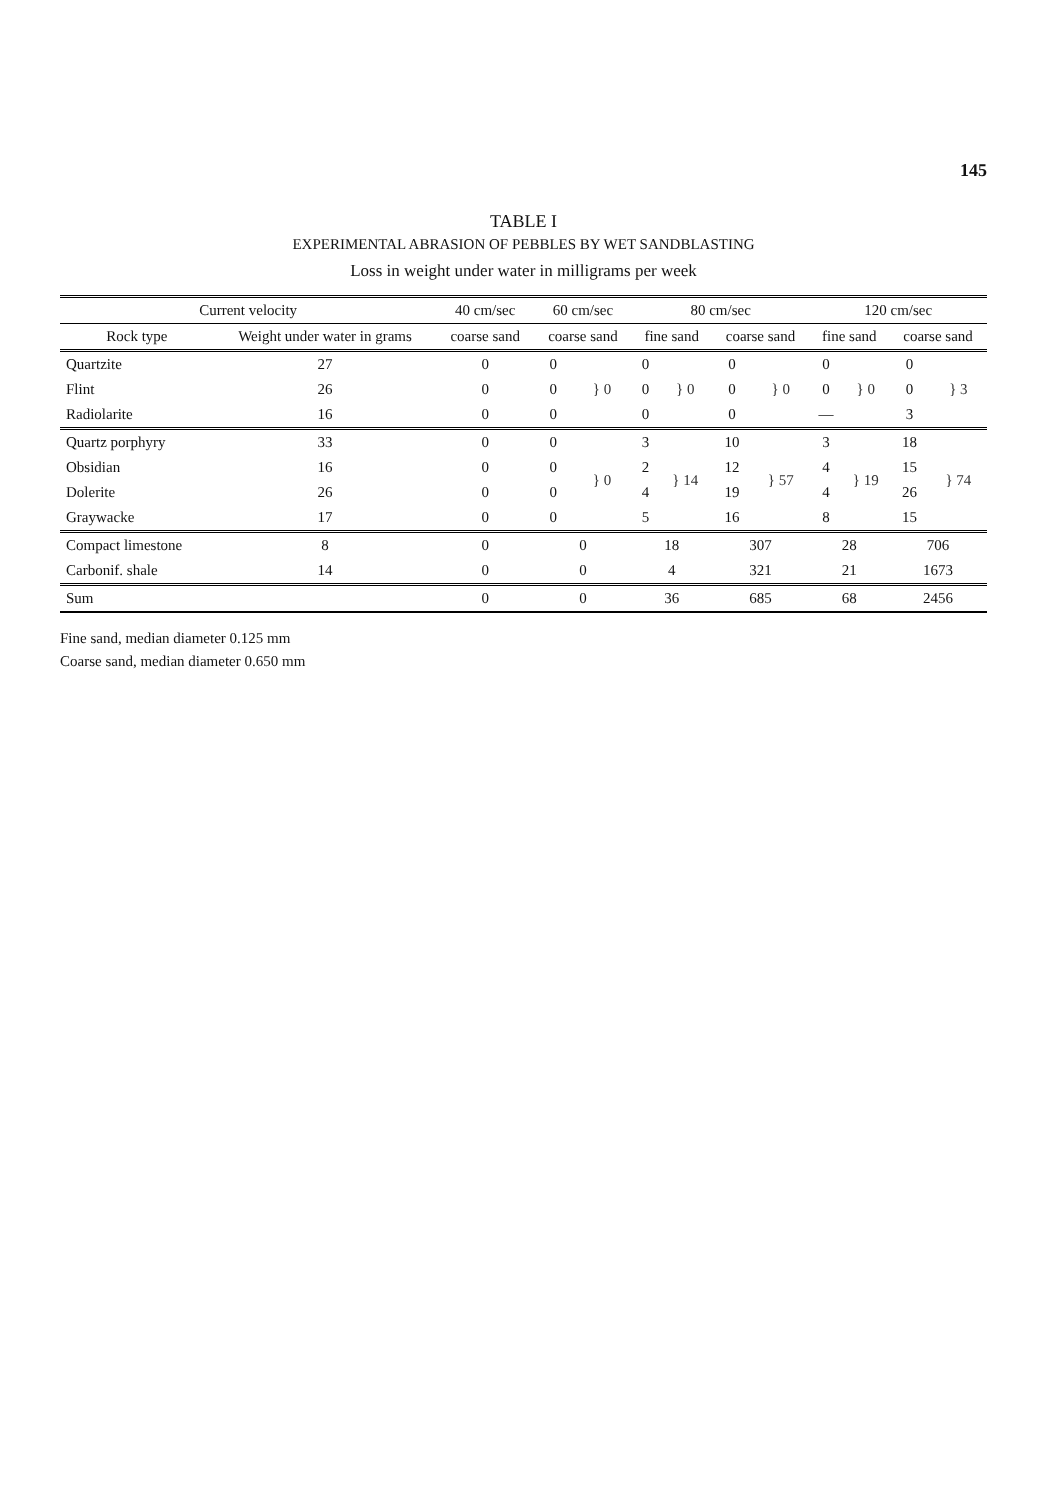145
TABLE I
EXPERIMENTAL ABRASION OF PEBBLES BY WET SANDBLASTING
Loss in weight under water in milligrams per week
| Current velocity | | 40 cm/sec | 60 cm/sec | | 80 cm/sec | | | | 120 cm/sec | | | |
| --- | --- | --- | --- | --- | --- | --- | --- | --- | --- | --- | --- | --- |
| Rock type | Weight under water in grams | coarse sand | coarse sand | | fine sand | | coarse sand | | fine sand | | coarse sand | |
| Quartzite | 27 | 0 | 0 | } 0 | 0 | } 0 | 0 | } 0 | 0 | } 0 | 0 | } 3 |
| Flint | 26 | 0 | 0 | | 0 | | 0 | | 0 | | 0 | |
| Radiolarite | 16 | 0 | 0 | | 0 | | 0 | | — | | 3 | |
| Quartz porphyry | 33 | 0 | 0 | } 0 | 3 | } 14 | 10 | } 57 | 3 | } 19 | 18 | } 74 |
| Obsidian | 16 | 0 | 0 | | 2 | | 12 | | 4 | | 15 | |
| Dolerite | 26 | 0 | 0 | | 4 | | 19 | | 4 | | 26 | |
| Graywacke | 17 | 0 | 0 | | 5 | | 16 | | 8 | | 15 | |
| Compact limestone | 8 | 0 | 0 | | 18 | | 307 | | 28 | | 706 | |
| Carbonif. shale | 14 | 0 | 0 | | 4 | | 321 | | 21 | | 1673 | |
| Sum | | 0 | 0 | | 36 | | 685 | | 68 | | 2456 | |
Fine sand, median diameter 0.125 mm
Coarse sand, median diameter 0.650 mm